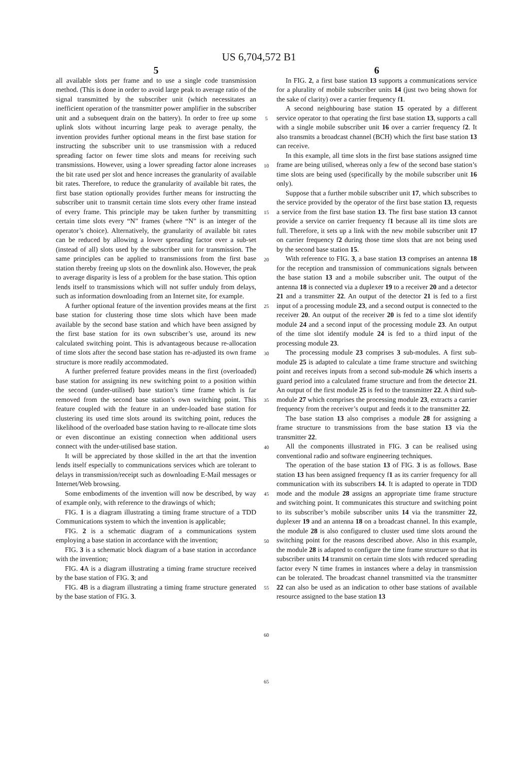US 6,704,572 B1
5
all available slots per frame and to use a single code transmission method. (This is done in order to avoid large peak to average ratio of the signal transmitted by the subscriber unit (which necessitates an inefficient operation of the transmitter power amplifier in the subscriber unit and a subsequent drain on the battery). In order to free up some uplink slots without incurring large peak to average penalty, the invention provides further optional means in the first base station for instructing the subscriber unit to use transmission with a reduced spreading factor on fewer time slots and means for receiving such transmissions. However, using a lower spreading factor alone increases the bit rate used per slot and hence increases the granularity of available bit rates. Therefore, to reduce the granularity of available bit rates, the first base station optionally provides further means for instructing the subscriber unit to transmit certain time slots every other frame instead of every frame. This principle may be taken further by transmitting certain time slots every “N” frames (where “N” is an integer of the operator’s choice). Alternatively, the granularity of available bit rates can be reduced by allowing a lower spreading factor over a sub-set (instead of all) slots used by the subscriber unit for transmission. The same principles can be applied to transmissions from the first base station thereby freeing up slots on the downlink also. However, the peak to average disparity is less of a problem for the base station. This option lends itself to transmissions which will not suffer unduly from delays, such as information downloading from an Internet site, for example.
A further optional feature of the invention provides means at the first base station for clustering those time slots which have been made available by the second base station and which have been assigned by the first base station for its own subscriber’s use, around its new calculated switching point. This is advantageous because re-allocation of time slots after the second base station has re-adjusted its own frame structure is more readily accommodated.
A further preferred feature provides means in the first (overloaded) base station for assigning its new switching point to a position within the second (under-utilised) base station’s time frame which is far removed from the second base station’s own switching point. This feature coupled with the feature in an under-loaded base station for clustering its used time slots around its switching point, reduces the likelihood of the overloaded base station having to re-allocate time slots or even discontinue an existing connection when additional users connect with the under-utilised base station.
It will be appreciated by those skilled in the art that the invention lends itself especially to communications services which are tolerant to delays in transmission/receipt such as downloading E-Mail messages or Internet/Web browsing.
Some embodiments of the invention will now be described, by way of example only, with reference to the drawings of which;
FIG. 1 is a diagram illustrating a timing frame structure of a TDD Communications system to which the invention is applicable;
FIG. 2 is a schematic diagram of a communications system employing a base station in accordance with the invention;
FIG. 3 is a schematic block diagram of a base station in accordance with the invention;
FIG. 4 A is a diagram illustrating a timing frame structure received by the base station of FIG. 3; and
FIG. 4 B is a diagram illustrating a timing frame structure generated by the base station of FIG. 3.
5
10
15
20
25
30
35
40
45
50
55
60
65
6
In FIG. 2, a first base station 13 supports a communications service for a plurality of mobile subscriber units 14 (just two being shown for the sake of clarity) over a carrier frequency f1.
A second neighbouring base station 15 operated by a different service operator to that operating the first base station 13, supports a call with a single mobile subscriber unit 16 over a carrier frequency f2. It also transmits a broadcast channel (BCH) which the first base station 13 can receive.
In this example, all time slots in the first base stations assigned time frame are being utilised, whereas only a few of the second base station’s time slots are being used (specifically by the mobile subscriber unit 16 only).
Suppose that a further mobile subscriber unit 17, which subscribes to the service provided by the operator of the first base station 13, requests a service from the first base station 13. The first base station 13 cannot provide a service on carrier frequency f1 because all its time slots are full. Therefore, it sets up a link with the new mobile subscriber unit 17 on carrier frequency f2 during those time slots that are not being used by the second base station 15.
With reference to FIG. 3, a base station 13 comprises an antenna 18 for the reception and transmission of communications signals between the base station 13 and a mobile subscriber unit. The output of the antenna 18 is connected via a duplexer 19 to a receiver 20 and a detector 21 and a transmitter 22. An output of the detector 21 is fed to a first input of a processing module 23, and a second output is connected to the receiver 20. An output of the receiver 20 is fed to a time slot identify module 24 and a second input of the processing module 23. An output of the time slot identify module 24 is fed to a third input of the processing module 23.
The processing module 23 comprises 3 sub-modules. A first sub-module 25 is adapted to calculate a time frame structure and switching point and receives inputs from a second sub-module 26 which inserts a guard period into a calculated frame structure and from the detector 21. An output of the first module 25 is fed to the transmitter 22. A third sub-module 27 which comprises the processing module 23, extracts a carrier frequency from the receiver’s output and feeds it to the transmitter 22.
The base station 13 also comprises a module 28 for assigning a frame structure to transmissions from the base station 13 via the transmitter 22.
All the components illustrated in FIG. 3 can be realised using conventional radio and software engineering techniques.
The operation of the base station 13 of FIG. 3 is as follows. Base station 13 has been assigned frequency f1 as its carrier frequency for all communication with its subscribers 14. It is adapted to operate in TDD mode and the module 28 assigns an appropriate time frame structure and switching point. It communicates this structure and switching point to its subscriber’s mobile subscriber units 14 via the transmitter 22, duplexer 19 and an antenna 18 on a broadcast channel. In this example, the module 28 is also configured to cluster used time slots around the switching point for the reasons described above. Also in this example, the module 28 is adapted to configure the time frame structure so that its subscriber units 14 transmit on certain time slots with reduced spreading factor every N time frames in instances where a delay in transmission can be tolerated. The broadcast channel transmitted via the transmitter 22 can also be used as an indication to other base stations of available resource assigned to the base station 13